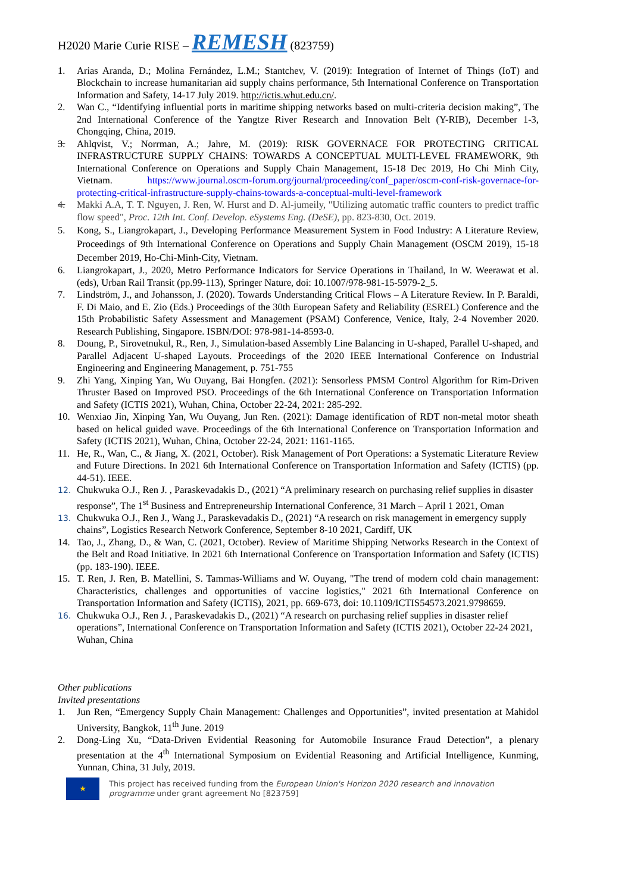H2020 Marie Curie RISE – REMESH (823759)
1. Arias Aranda, D.; Molina Fernández, L.M.; Stantchev, V. (2019): Integration of Internet of Things (IoT) and Blockchain to increase humanitarian aid supply chains performance, 5th International Conference on Transportation Information and Safety, 14-17 July 2019. http://ictis.whut.edu.cn/.
2. Wan C., “Identifying influential ports in maritime shipping networks based on multi-criteria decision making”, The 2nd International Conference of the Yangtze River Research and Innovation Belt (Y-RIB), December 1-3, Chongqing, China, 2019.
3. Ahlqvist, V.; Norrman, A.; Jahre, M. (2019): RISK GOVERNACE FOR PROTECTING CRITICAL INFRASTRUCTURE SUPPLY CHAINS: TOWARDS A CONCEPTUAL MULTI-LEVEL FRAMEWORK, 9th International Conference on Operations and Supply Chain Management, 15-18 Dec 2019, Ho Chi Minh City, Vietnam. https://www.journal.oscm-forum.org/journal/proceeding/conf_paper/oscm-conf-risk-governace-for-protecting-critical-infrastructure-supply-chains-towards-a-conceptual-multi-level-framework
4. Makki A.A, T. T. Nguyen, J. Ren, W. Hurst and D. Al-jumeily, "Utilizing automatic traffic counters to predict traffic flow speed", Proc. 12th Int. Conf. Develop. eSystems Eng. (DeSE), pp. 823-830, Oct. 2019.
5. Kong, S., Liangrokapart, J., Developing Performance Measurement System in Food Industry: A Literature Review, Proceedings of 9th International Conference on Operations and Supply Chain Management (OSCM 2019), 15-18 December 2019, Ho-Chi-Minh-City, Vietnam.
6. Liangrokapart, J., 2020, Metro Performance Indicators for Service Operations in Thailand, In W. Weerawat et al. (eds), Urban Rail Transit (pp.99-113), Springer Nature, doi: 10.1007/978-981-15-5979-2_5.
7. Lindström, J., and Johansson, J. (2020). Towards Understanding Critical Flows – A Literature Review. In P. Baraldi, F. Di Maio, and E. Zio (Eds.) Proceedings of the 30th European Safety and Reliability (ESREL) Conference and the 15th Probabilistic Safety Assessment and Management (PSAM) Conference, Venice, Italy, 2-4 November 2020. Research Publishing, Singapore. ISBN/DOI: 978-981-14-8593-0.
8. Doung, P., Sirovetnukul, R., Ren, J., Simulation-based Assembly Line Balancing in U-shaped, Parallel U-shaped, and Parallel Adjacent U-shaped Layouts. Proceedings of the 2020 IEEE International Conference on Industrial Engineering and Engineering Management, p. 751-755
9. Zhi Yang, Xinping Yan, Wu Ouyang, Bai Hongfen. (2021): Sensorless PMSM Control Algorithm for Rim-Driven Thruster Based on Improved PSO. Proceedings of the 6th International Conference on Transportation Information and Safety (ICTIS 2021), Wuhan, China, October 22-24, 2021: 285-292.
10. Wenxiao Jin, Xinping Yan, Wu Ouyang, Jun Ren. (2021): Damage identification of RDT non-metal motor sheath based on helical guided wave. Proceedings of the 6th International Conference on Transportation Information and Safety (ICTIS 2021), Wuhan, China, October 22-24, 2021: 1161-1165.
11. He, R., Wan, C., & Jiang, X. (2021, October). Risk Management of Port Operations: a Systematic Literature Review and Future Directions. In 2021 6th International Conference on Transportation Information and Safety (ICTIS) (pp. 44-51). IEEE.
12. Chukwuka O.J., Ren J. , Paraskevadakis D., (2021) “A preliminary research on purchasing relief supplies in disaster response”, The 1<sup>st</sup> Business and Entrepreneurship International Conference, 31 March – April 1 2021, Oman
13. Chukwuka O.J., Ren J., Wang J., Paraskevadakis D., (2021) “A research on risk management in emergency supply chains”, Logistics Research Network Conference, September 8-10 2021, Cardiff, UK
14. Tao, J., Zhang, D., & Wan, C. (2021, October). Review of Maritime Shipping Networks Research in the Context of the Belt and Road Initiative. In 2021 6th International Conference on Transportation Information and Safety (ICTIS) (pp. 183-190). IEEE.
15. T. Ren, J. Ren, B. Matellini, S. Tammas-Williams and W. Ouyang, "The trend of modern cold chain management: Characteristics, challenges and opportunities of vaccine logistics," 2021 6th International Conference on Transportation Information and Safety (ICTIS), 2021, pp. 669-673, doi: 10.1109/ICTIS54573.2021.9798659.
16. Chukwuka O.J., Ren J. , Paraskevadakis D., (2021) “A research on purchasing relief supplies in disaster relief operations”, International Conference on Transportation Information and Safety (ICTIS 2021), October 22-24 2021, Wuhan, China
Other publications
Invited presentations
1. Jun Ren, “Emergency Supply Chain Management: Challenges and Opportunities”, invited presentation at Mahidol University, Bangkok, 11<sup>th</sup> June. 2019
2. Dong-Ling Xu, “Data-Driven Evidential Reasoning for Automobile Insurance Fraud Detection”, a plenary presentation at the 4<sup>th</sup> International Symposium on Evidential Reasoning and Artificial Intelligence, Kunming, Yunnan, China, 31 July, 2019.
★
This project has received funding from the European Union's Horizon 2020 research and innovation programme under grant agreement No [823759]